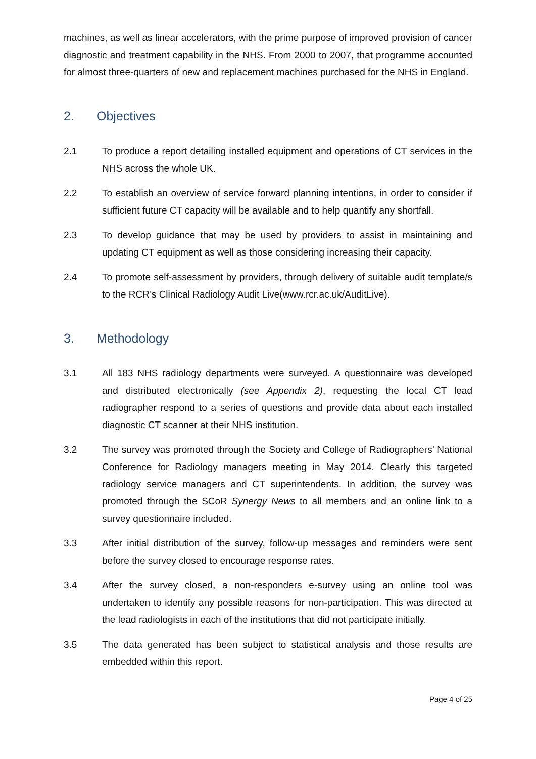machines, as well as linear accelerators, with the prime purpose of improved provision of cancer diagnostic and treatment capability in the NHS. From 2000 to 2007, that programme accounted for almost three-quarters of new and replacement machines purchased for the NHS in England.
2. Objectives
2.1 To produce a report detailing installed equipment and operations of CT services in the NHS across the whole UK.
2.2 To establish an overview of service forward planning intentions, in order to consider if sufficient future CT capacity will be available and to help quantify any shortfall.
2.3 To develop guidance that may be used by providers to assist in maintaining and updating CT equipment as well as those considering increasing their capacity.
2.4 To promote self-assessment by providers, through delivery of suitable audit template/s to the RCR’s Clinical Radiology Audit Live(www.rcr.ac.uk/AuditLive).
3. Methodology
3.1 All 183 NHS radiology departments were surveyed. A questionnaire was developed and distributed electronically (see Appendix 2), requesting the local CT lead radiographer respond to a series of questions and provide data about each installed diagnostic CT scanner at their NHS institution.
3.2 The survey was promoted through the Society and College of Radiographers’ National Conference for Radiology managers meeting in May 2014. Clearly this targeted radiology service managers and CT superintendents. In addition, the survey was promoted through the SCoR Synergy News to all members and an online link to a survey questionnaire included.
3.3 After initial distribution of the survey, follow-up messages and reminders were sent before the survey closed to encourage response rates.
3.4 After the survey closed, a non-responders e-survey using an online tool was undertaken to identify any possible reasons for non-participation. This was directed at the lead radiologists in each of the institutions that did not participate initially.
3.5 The data generated has been subject to statistical analysis and those results are embedded within this report.
Page 4 of 25